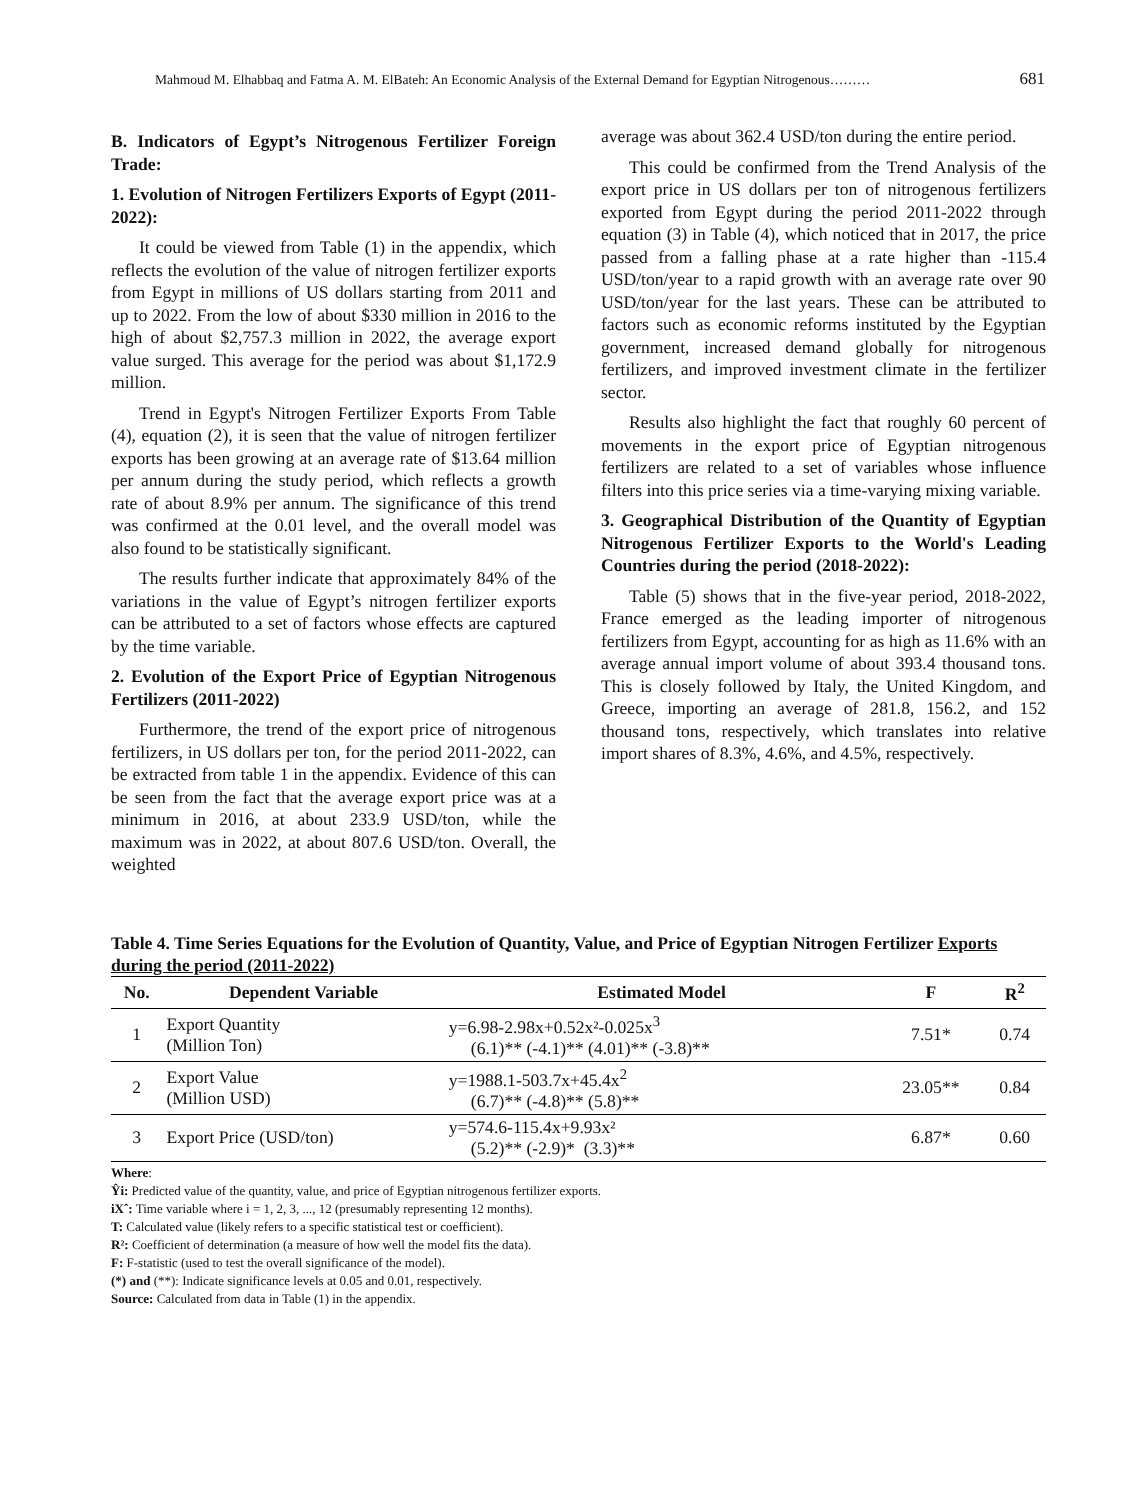Mahmoud M. Elhabbaq and Fatma A. M. ElBateh: An Economic Analysis of the External Demand for Egyptian Nitrogenous……… 681
B. Indicators of Egypt’s Nitrogenous Fertilizer Foreign Trade:
1. Evolution of Nitrogen Fertilizers Exports of Egypt (2011-2022):
It could be viewed from Table (1) in the appendix, which reflects the evolution of the value of nitrogen fertilizer exports from Egypt in millions of US dollars starting from 2011 and up to 2022. From the low of about $330 million in 2016 to the high of about $2,757.3 million in 2022, the average export value surged. This average for the period was about $1,172.9 million.
Trend in Egypt's Nitrogen Fertilizer Exports From Table (4), equation (2), it is seen that the value of nitrogen fertilizer exports has been growing at an average rate of $13.64 million per annum during the study period, which reflects a growth rate of about 8.9% per annum. The significance of this trend was confirmed at the 0.01 level, and the overall model was also found to be statistically significant.
The results further indicate that approximately 84% of the variations in the value of Egypt’s nitrogen fertilizer exports can be attributed to a set of factors whose effects are captured by the time variable.
2. Evolution of the Export Price of Egyptian Nitrogenous Fertilizers (2011-2022)
Furthermore, the trend of the export price of nitrogenous fertilizers, in US dollars per ton, for the period 2011-2022, can be extracted from table 1 in the appendix. Evidence of this can be seen from the fact that the average export price was at a minimum in 2016, at about 233.9 USD/ton, while the maximum was in 2022, at about 807.6 USD/ton. Overall, the weighted
average was about 362.4 USD/ton during the entire period.
This could be confirmed from the Trend Analysis of the export price in US dollars per ton of nitrogenous fertilizers exported from Egypt during the period 2011-2022 through equation (3) in Table (4), which noticed that in 2017, the price passed from a falling phase at a rate higher than -115.4 USD/ton/year to a rapid growth with an average rate over 90 USD/ton/year for the last years. These can be attributed to factors such as economic reforms instituted by the Egyptian government, increased demand globally for nitrogenous fertilizers, and improved investment climate in the fertilizer sector.
Results also highlight the fact that roughly 60 percent of movements in the export price of Egyptian nitrogenous fertilizers are related to a set of variables whose influence filters into this price series via a time-varying mixing variable.
3. Geographical Distribution of the Quantity of Egyptian Nitrogenous Fertilizer Exports to the World's Leading Countries during the period (2018-2022):
Table (5) shows that in the five-year period, 2018-2022, France emerged as the leading importer of nitrogenous fertilizers from Egypt, accounting for as high as 11.6% with an average annual import volume of about 393.4 thousand tons. This is closely followed by Italy, the United Kingdom, and Greece, importing an average of 281.8, 156.2, and 152 thousand tons, respectively, which translates into relative import shares of 8.3%, 4.6%, and 4.5%, respectively.
Table 4. Time Series Equations for the Evolution of Quantity, Value, and Price of Egyptian Nitrogen Fertilizer Exports during the period (2011-2022)
| No. | Dependent Variable | Estimated Model | F | R<sup>2</sup> |
| --- | --- | --- | --- | --- |
| 1 | Export Quantity (Million Ton) | y=6.98-2.98x+0.52x²-0.025x<sup>3</sup> (6.1)** (-4.1)** (4.01)** (-3.8)** | 7.51* | 0.74 |
| 2 | Export Value (Million USD) | y=1988.1-503.7x+45.4x<sup>2</sup> (6.7)** (-4.8)** (5.8)** | 23.05** | 0.84 |
| 3 | Export Price (USD/ton) | y=574.6-115.4x+9.93x² (5.2)** (-2.9)* (3.3)** | 6.87* | 0.60 |
Where:
Ŷi: Predicted value of the quantity, value, and price of Egyptian nitrogenous fertilizer exports.
iXˆ: Time variable where i = 1, 2, 3, ..., 12 (presumably representing 12 months).
T: Calculated value (likely refers to a specific statistical test or coefficient).
R²: Coefficient of determination (a measure of how well the model fits the data).
F: F-statistic (used to test the overall significance of the model).
(*) and (**): Indicate significance levels at 0.05 and 0.01, respectively.
Source: Calculated from data in Table (1) in the appendix.